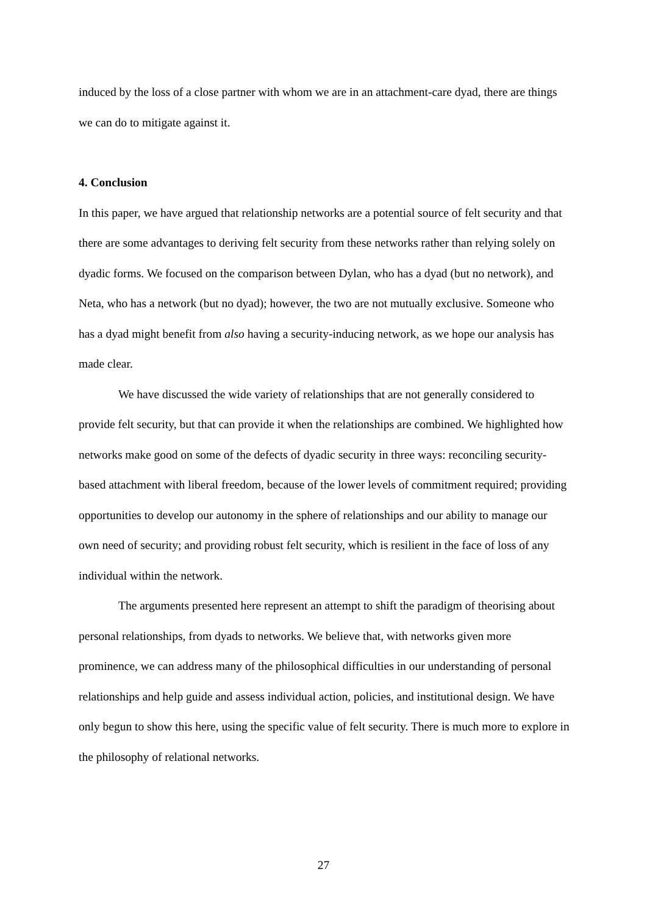induced by the loss of a close partner with whom we are in an attachment-care dyad, there are things we can do to mitigate against it.
4. Conclusion
In this paper, we have argued that relationship networks are a potential source of felt security and that there are some advantages to deriving felt security from these networks rather than relying solely on dyadic forms. We focused on the comparison between Dylan, who has a dyad (but no network), and Neta, who has a network (but no dyad); however, the two are not mutually exclusive. Someone who has a dyad might benefit from also having a security-inducing network, as we hope our analysis has made clear.
We have discussed the wide variety of relationships that are not generally considered to provide felt security, but that can provide it when the relationships are combined. We highlighted how networks make good on some of the defects of dyadic security in three ways: reconciling security-based attachment with liberal freedom, because of the lower levels of commitment required; providing opportunities to develop our autonomy in the sphere of relationships and our ability to manage our own need of security; and providing robust felt security, which is resilient in the face of loss of any individual within the network.
The arguments presented here represent an attempt to shift the paradigm of theorising about personal relationships, from dyads to networks. We believe that, with networks given more prominence, we can address many of the philosophical difficulties in our understanding of personal relationships and help guide and assess individual action, policies, and institutional design. We have only begun to show this here, using the specific value of felt security. There is much more to explore in the philosophy of relational networks.
27